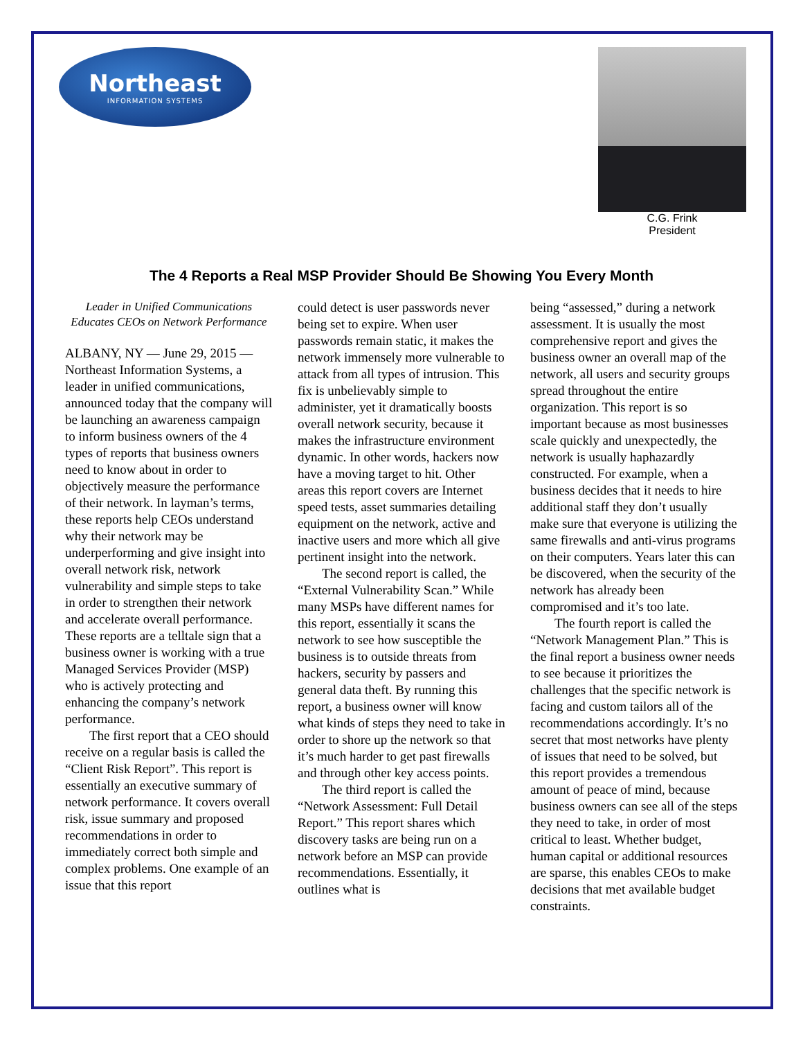Northeast
INFORMATION SYSTEMS
C.G. Frink
President
The 4 Reports a Real MSP Provider Should Be Showing You Every Month
Leader in Unified Communications Educates CEOs on Network Performance
ALBANY, NY — June 29, 2015 — Northeast Information Systems, a leader in unified communications, announced today that the company will be launching an awareness campaign to inform business owners of the 4 types of reports that business owners need to know about in order to objectively measure the performance of their network. In layman’s terms, these reports help CEOs understand why their network may be underperforming and give insight into overall network risk, network vulnerability and simple steps to take in order to strengthen their network and accelerate overall performance. These reports are a telltale sign that a business owner is working with a true Managed Services Provider (MSP) who is actively protecting and enhancing the company’s network performance.
The first report that a CEO should receive on a regular basis is called the “Client Risk Report”. This report is essentially an executive summary of network performance. It covers overall risk, issue summary and proposed recommendations in order to immediately correct both simple and complex problems. One example of an issue that this report
could detect is user passwords never being set to expire. When user passwords remain static, it makes the network immensely more vulnerable to attack from all types of intrusion. This fix is unbelievably simple to administer, yet it dramatically boosts overall network security, because it makes the infrastructure environment dynamic. In other words, hackers now have a moving target to hit. Other areas this report covers are Internet speed tests, asset summaries detailing equipment on the network, active and inactive users and more which all give pertinent insight into the network.
The second report is called, the “External Vulnerability Scan.” While many MSPs have different names for this report, essentially it scans the network to see how susceptible the business is to outside threats from hackers, security by passers and general data theft. By running this report, a business owner will know what kinds of steps they need to take in order to shore up the network so that it’s much harder to get past firewalls and through other key access points.
The third report is called the “Network Assessment: Full Detail Report.” This report shares which discovery tasks are being run on a network before an MSP can provide recommendations. Essentially, it outlines what is
being “assessed,” during a network assessment. It is usually the most comprehensive report and gives the business owner an overall map of the network, all users and security groups spread throughout the entire organization. This report is so important because as most businesses scale quickly and unexpectedly, the network is usually haphazardly constructed. For example, when a business decides that it needs to hire additional staff they don’t usually make sure that everyone is utilizing the same firewalls and anti-virus programs on their computers. Years later this can be discovered, when the security of the network has already been compromised and it’s too late.
The fourth report is called the “Network Management Plan.” This is the final report a business owner needs to see because it prioritizes the challenges that the specific network is facing and custom tailors all of the recommendations accordingly. It’s no secret that most networks have plenty of issues that need to be solved, but this report provides a tremendous amount of peace of mind, because business owners can see all of the steps they need to take, in order of most critical to least. Whether budget, human capital or additional resources are sparse, this enables CEOs to make decisions that met available budget constraints.